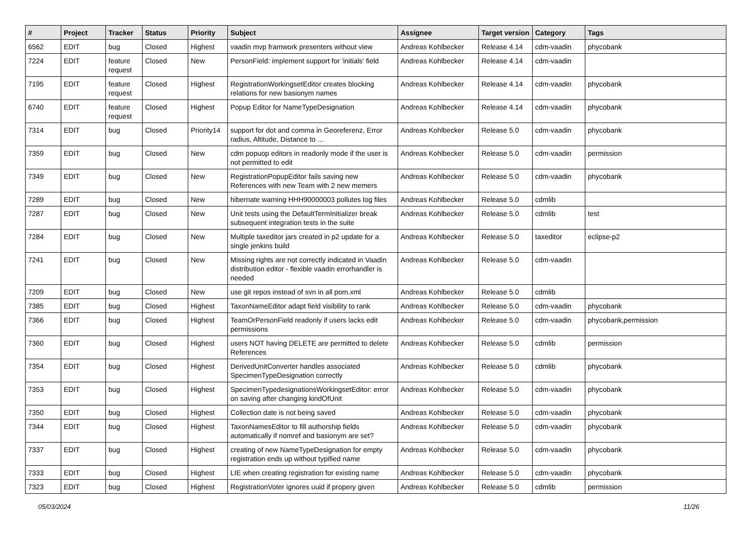| # | Project | Tracker | Status | Priority | Subject | Assignee | Target version | Category | Tags |
| --- | --- | --- | --- | --- | --- | --- | --- | --- | --- |
| 6562 | EDIT | bug | Closed | Highest | vaadin mvp framwork presenters without view | Andreas Kohlbecker | Release 4.14 | cdm-vaadin | phycobank |
| 7224 | EDIT | feature request | Closed | New | PersonField: implement support for 'initials' field | Andreas Kohlbecker | Release 4.14 | cdm-vaadin | |
| 7195 | EDIT | feature request | Closed | Highest | RegistrationWorkingsetEditor creates blocking relations for new basionym names | Andreas Kohlbecker | Release 4.14 | cdm-vaadin | phycobank |
| 6740 | EDIT | feature request | Closed | Highest | Popup Editor for NameTypeDesignation | Andreas Kohlbecker | Release 4.14 | cdm-vaadin | phycobank |
| 7314 | EDIT | bug | Closed | Priority14 | support for dot and comma in Georeferenz, Error radius, Altitude, Distance to ... | Andreas Kohlbecker | Release 5.0 | cdm-vaadin | phycobank |
| 7359 | EDIT | bug | Closed | New | cdm popuop editors in readonly mode if the user is not permitted to edit | Andreas Kohlbecker | Release 5.0 | cdm-vaadin | permission |
| 7349 | EDIT | bug | Closed | New | RegistrationPopupEditor fails saving new References with new Team with 2 new memers | Andreas Kohlbecker | Release 5.0 | cdm-vaadin | phycobank |
| 7289 | EDIT | bug | Closed | New | hibernate warning HHH90000003 pollutes log files | Andreas Kohlbecker | Release 5.0 | cdmlib | |
| 7287 | EDIT | bug | Closed | New | Unit tests using the DefaultTermInitializer break subsequent integration tests in the suite | Andreas Kohlbecker | Release 5.0 | cdmlib | test |
| 7284 | EDIT | bug | Closed | New | Multiple taxeditor jars created in p2 update for a single jenkins build | Andreas Kohlbecker | Release 5.0 | taxeditor | eclipse-p2 |
| 7241 | EDIT | bug | Closed | New | Missing rights are not correctly indicated in Vaadin distribution editor - flexible vaadin errorhandler is needed | Andreas Kohlbecker | Release 5.0 | cdm-vaadin | |
| 7209 | EDIT | bug | Closed | New | use git repos instead of svn in all pom.xml | Andreas Kohlbecker | Release 5.0 | cdmlib | |
| 7385 | EDIT | bug | Closed | Highest | TaxonNameEditor adapt field visibility to rank | Andreas Kohlbecker | Release 5.0 | cdm-vaadin | phycobank |
| 7366 | EDIT | bug | Closed | Highest | TeamOrPersonField readonly if users lacks edit permissions | Andreas Kohlbecker | Release 5.0 | cdm-vaadin | phycobank,permission |
| 7360 | EDIT | bug | Closed | Highest | users NOT having DELETE are permitted to delete References | Andreas Kohlbecker | Release 5.0 | cdmlib | permission |
| 7354 | EDIT | bug | Closed | Highest | DerivedUnitConverter handles associated SpecimenTypeDesignation correctly | Andreas Kohlbecker | Release 5.0 | cdmlib | phycobank |
| 7353 | EDIT | bug | Closed | Highest | SpecimenTypedesignationsWorkingsetEditor: error on saving after changing kindOfUnit | Andreas Kohlbecker | Release 5.0 | cdm-vaadin | phycobank |
| 7350 | EDIT | bug | Closed | Highest | Collection date is not being saved | Andreas Kohlbecker | Release 5.0 | cdm-vaadin | phycobank |
| 7344 | EDIT | bug | Closed | Highest | TaxonNamesEditor to fill authorship fields automatically if nomref and basionym are set? | Andreas Kohlbecker | Release 5.0 | cdm-vaadin | phycobank |
| 7337 | EDIT | bug | Closed | Highest | creating of new NameTypeDesignation for empty registration ends up without typified name | Andreas Kohlbecker | Release 5.0 | cdm-vaadin | phycobank |
| 7333 | EDIT | bug | Closed | Highest | LIE when creating registration for existing name | Andreas Kohlbecker | Release 5.0 | cdm-vaadin | phycobank |
| 7323 | EDIT | bug | Closed | Highest | RegistrationVoter ignores uuid if propery given | Andreas Kohlbecker | Release 5.0 | cdmlib | permission |
05/03/2024 11/26